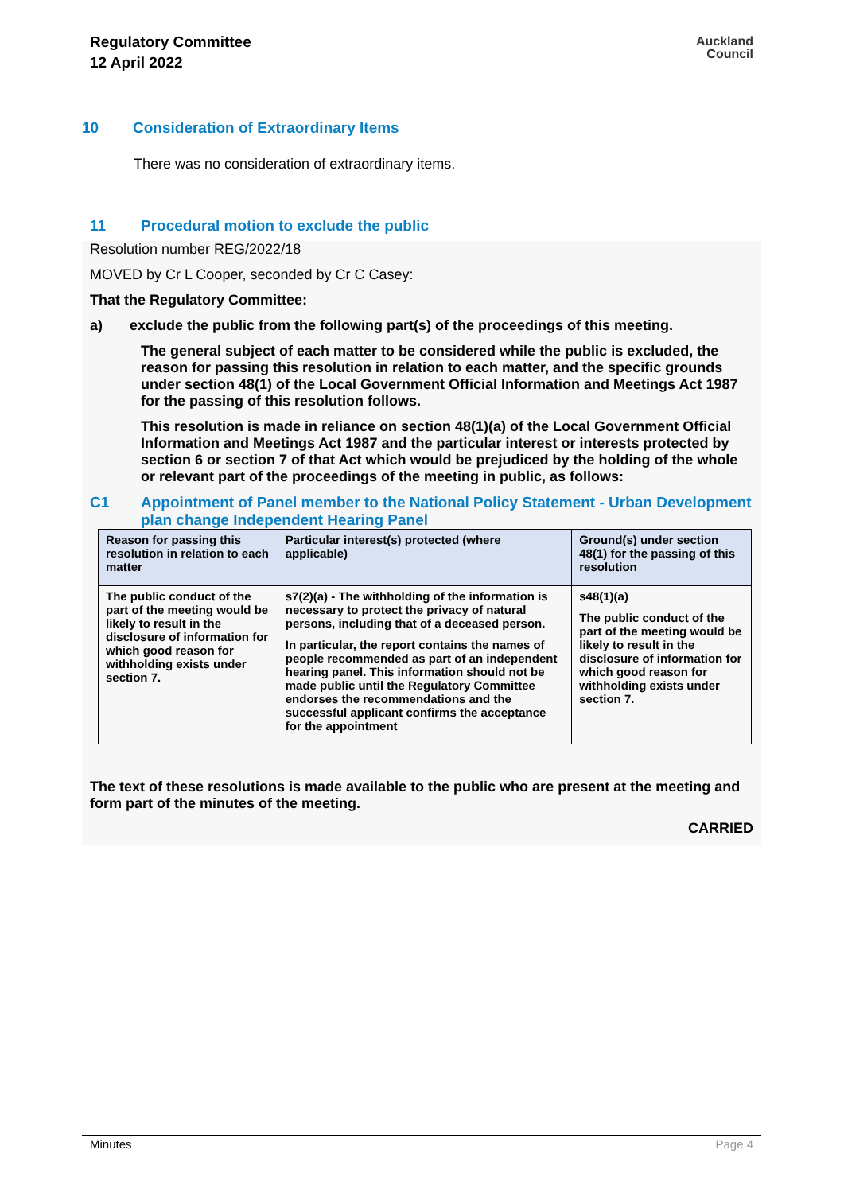Regulatory Committee
12 April 2022
Auckland
Council
10 Consideration of Extraordinary Items
There was no consideration of extraordinary items.
11 Procedural motion to exclude the public
Resolution number REG/2022/18
MOVED by Cr L Cooper, seconded by Cr C Casey:
That the Regulatory Committee:
a) exclude the public from the following part(s) of the proceedings of this meeting.
The general subject of each matter to be considered while the public is excluded, the reason for passing this resolution in relation to each matter, and the specific grounds under section 48(1) of the Local Government Official Information and Meetings Act 1987 for the passing of this resolution follows.
This resolution is made in reliance on section 48(1)(a) of the Local Government Official Information and Meetings Act 1987 and the particular interest or interests protected by section 6 or section 7 of that Act which would be prejudiced by the holding of the whole or relevant part of the proceedings of the meeting in public, as follows:
C1 Appointment of Panel member to the National Policy Statement - Urban Development plan change Independent Hearing Panel
| Reason for passing this resolution in relation to each matter | Particular interest(s) protected (where applicable) | Ground(s) under section 48(1) for the passing of this resolution |
| --- | --- | --- |
| The public conduct of the part of the meeting would be likely to result in the disclosure of information for which good reason for withholding exists under section 7. | s7(2)(a) - The withholding of the information is necessary to protect the privacy of natural persons, including that of a deceased person. In particular, the report contains the names of people recommended as part of an independent hearing panel. This information should not be made public until the Regulatory Committee endorses the recommendations and the successful applicant confirms the acceptance for the appointment | s48(1)(a) The public conduct of the part of the meeting would be likely to result in the disclosure of information for which good reason for withholding exists under section 7. |
The text of these resolutions is made available to the public who are present at the meeting and form part of the minutes of the meeting.
CARRIED
Minutes Page 4